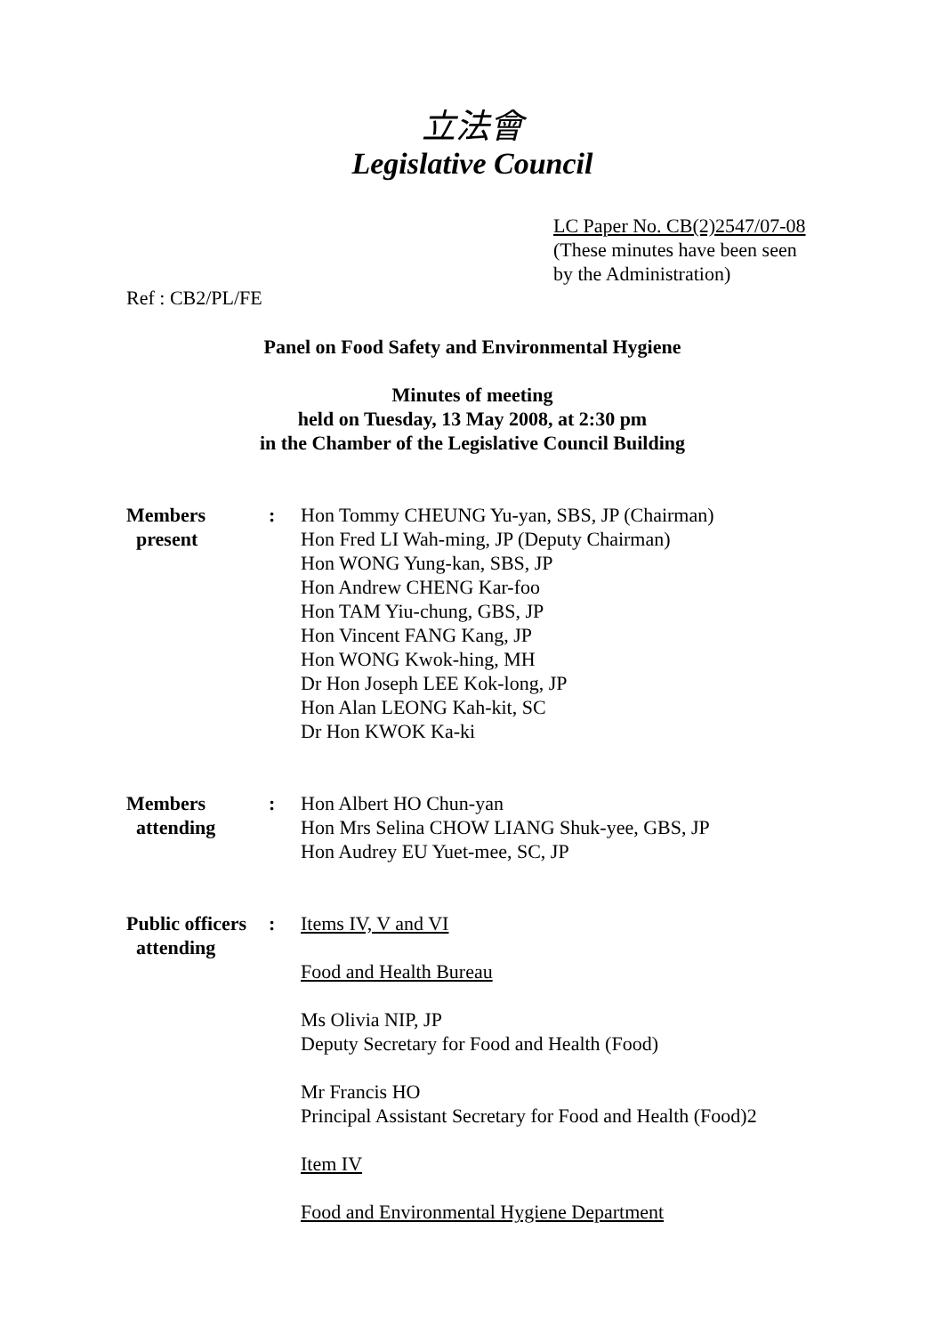立法會
Legislative Council
LC Paper No. CB(2)2547/07-08
(These minutes have been seen
by the Administration)
Ref : CB2/PL/FE
Panel on Food Safety and Environmental Hygiene
Minutes of meeting
held on Tuesday, 13 May 2008, at 2:30 pm
in the Chamber of the Legislative Council Building
Members
present
: Hon Tommy CHEUNG Yu-yan, SBS, JP (Chairman)
Hon Fred LI Wah-ming, JP (Deputy Chairman)
Hon WONG Yung-kan, SBS, JP
Hon Andrew CHENG Kar-foo
Hon TAM Yiu-chung, GBS, JP
Hon Vincent FANG Kang, JP
Hon WONG Kwok-hing, MH
Dr Hon Joseph LEE Kok-long, JP
Hon Alan LEONG Kah-kit, SC
Dr Hon KWOK Ka-ki
Members
attending
: Hon Albert HO Chun-yan
Hon Mrs Selina CHOW LIANG Shuk-yee, GBS, JP
Hon Audrey EU Yuet-mee, SC, JP
Public officers
attending
: Items IV, V and VI
Food and Health Bureau
Ms Olivia NIP, JP
Deputy Secretary for Food and Health (Food)
Mr Francis HO
Principal Assistant Secretary for Food and Health (Food)2
Item IV
Food and Environmental Hygiene Department